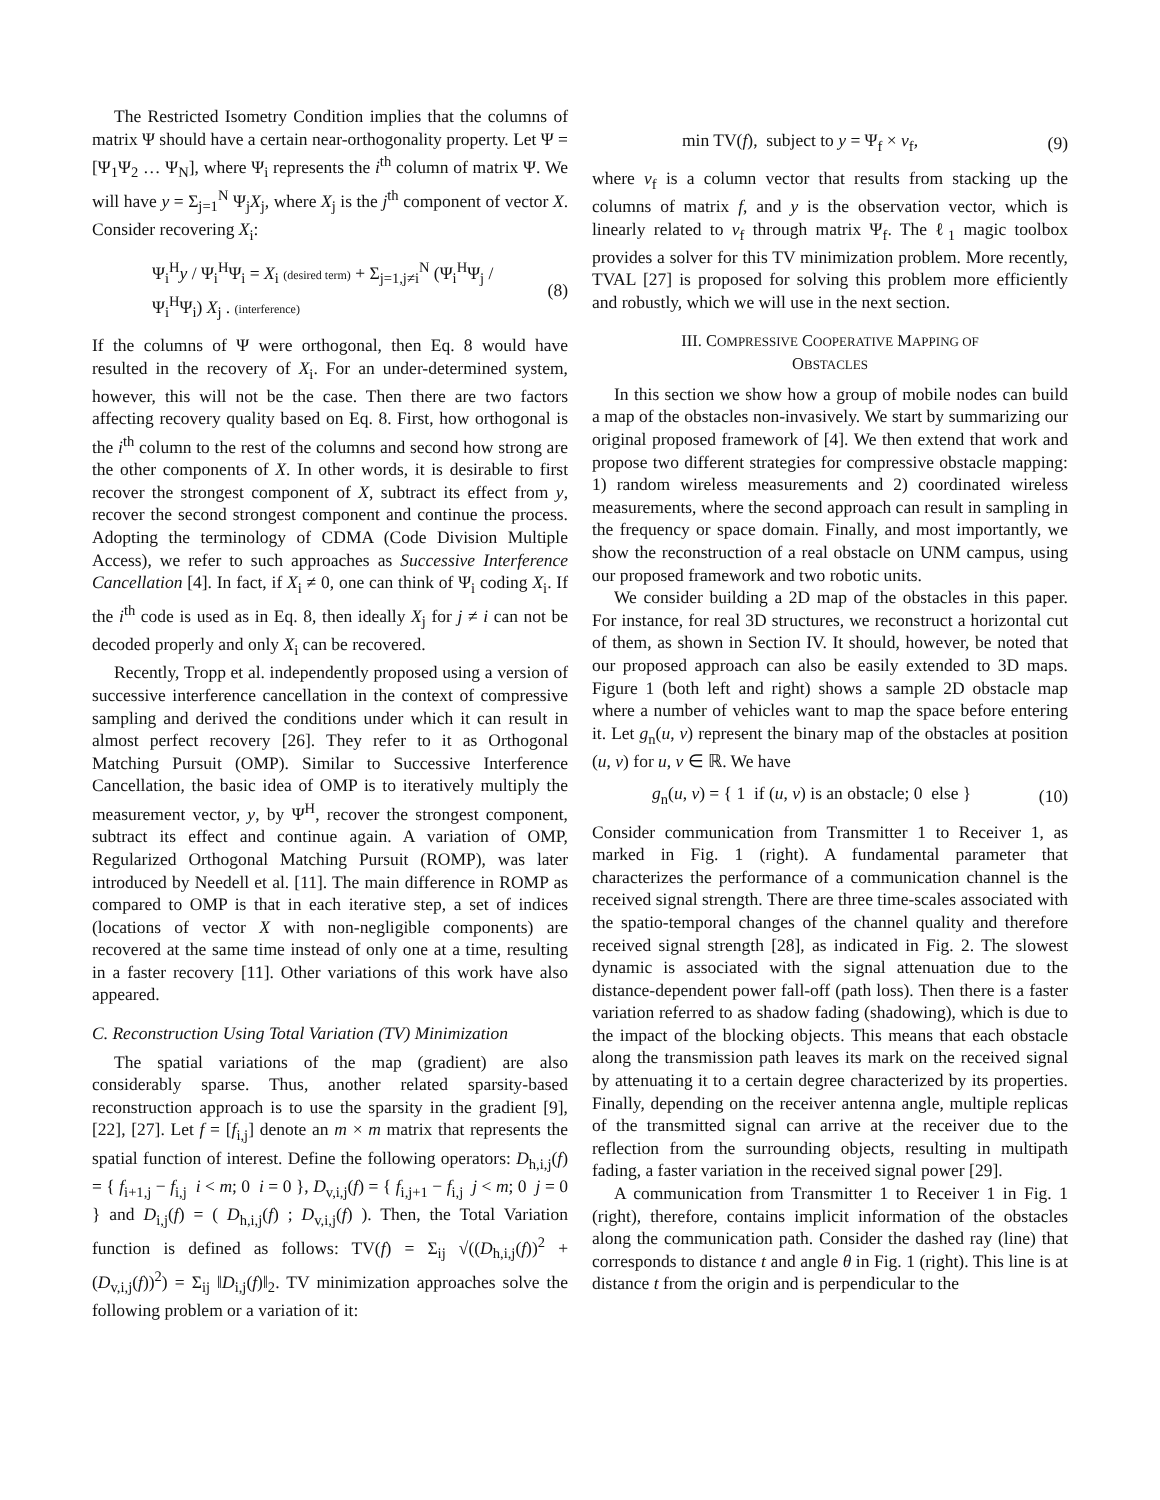The Restricted Isometry Condition implies that the columns of matrix Ψ should have a certain near-orthogonality property. Let Ψ = [Ψ<sub>1</sub>Ψ<sub>2</sub> … Ψ<sub>N</sub>], where Ψ<sub>i</sub> represents the i<sup>th</sup> column of matrix Ψ. We will have y = Σ<sub>j=1</sub><sup>N</sup> Ψ<sub>j</sub>X<sub>j</sub>, where X<sub>j</sub> is the j<sup>th</sup> component of vector X. Consider recovering X<sub>i</sub>:
Ψ<sub>i</sub><sup>H</sup>y / Ψ<sub>i</sub><sup>H</sup>Ψ<sub>i</sub> = X<sub>i</sub> (desired term) + Σ<sub>j=1,j≠i</sub><sup>N</sup> (Ψ<sub>i</sub><sup>H</sup>Ψ<sub>j</sub> / Ψ<sub>i</sub><sup>H</sup>Ψ<sub>i</sub>) X<sub>j</sub> . (interference) (8)
If the columns of Ψ were orthogonal, then Eq. 8 would have resulted in the recovery of X<sub>i</sub>. For an under-determined system, however, this will not be the case. Then there are two factors affecting recovery quality based on Eq. 8. First, how orthogonal is the i<sup>th</sup> column to the rest of the columns and second how strong are the other components of X. In other words, it is desirable to first recover the strongest component of X, subtract its effect from y, recover the second strongest component and continue the process. Adopting the terminology of CDMA (Code Division Multiple Access), we refer to such approaches as Successive Interference Cancellation [4]. In fact, if X<sub>i</sub> ≠ 0, one can think of Ψ<sub>i</sub> coding X<sub>i</sub>. If the i<sup>th</sup> code is used as in Eq. 8, then ideally X<sub>j</sub> for j ≠ i can not be decoded properly and only X<sub>i</sub> can be recovered.
Recently, Tropp et al. independently proposed using a version of successive interference cancellation in the context of compressive sampling and derived the conditions under which it can result in almost perfect recovery [26]. They refer to it as Orthogonal Matching Pursuit (OMP). Similar to Successive Interference Cancellation, the basic idea of OMP is to iteratively multiply the measurement vector, y, by Ψ<sup>H</sup>, recover the strongest component, subtract its effect and continue again. A variation of OMP, Regularized Orthogonal Matching Pursuit (ROMP), was later introduced by Needell et al. [11]. The main difference in ROMP as compared to OMP is that in each iterative step, a set of indices (locations of vector X with non-negligible components) are recovered at the same time instead of only one at a time, resulting in a faster recovery [11]. Other variations of this work have also appeared.
C. Reconstruction Using Total Variation (TV) Minimization
The spatial variations of the map (gradient) are also considerably sparse. Thus, another related sparsity-based reconstruction approach is to use the sparsity in the gradient [9], [22], [27]. Let f = [f<sub>i,j</sub>] denote an m × m matrix that represents the spatial function of interest. Define the following operators: D<sub>h,i,j</sub>(f) = { f<sub>i+1,j</sub> − f<sub>i,j</sub> i < m; 0 i = 0 }, D<sub>v,i,j</sub>(f) = { f<sub>i,j+1</sub> − f<sub>i,j</sub> j < m; 0 j = 0 } and D<sub>i,j</sub>(f) = ( D<sub>h,i,j</sub>(f) ; D<sub>v,i,j</sub>(f) ). Then, the Total Variation function is defined as follows: TV(f) = Σ<sub>ij</sub> √((D<sub>h,i,j</sub>(f))<sup>2</sup> + (D<sub>v,i,j</sub>(f))<sup>2</sup>) = Σ<sub>ij</sub> ‖D<sub>i,j</sub>(f)‖<sub>2</sub>. TV minimization approaches solve the following problem or a variation of it:
min TV(f), subject to y = Ψ<sub>f</sub> × v<sub>f</sub>, (9)
where v<sub>f</sub> is a column vector that results from stacking up the columns of matrix f, and y is the observation vector, which is linearly related to v<sub>f</sub> through matrix Ψ<sub>f</sub>. The ℓ<sub>1</sub> magic toolbox provides a solver for this TV minimization problem. More recently, TVAL [27] is proposed for solving this problem more efficiently and robustly, which we will use in the next section.
III. COMPRESSIVE COOPERATIVE MAPPING OF
OBSTACLES
In this section we show how a group of mobile nodes can build a map of the obstacles non-invasively. We start by summarizing our original proposed framework of [4]. We then extend that work and propose two different strategies for compressive obstacle mapping: 1) random wireless measurements and 2) coordinated wireless measurements, where the second approach can result in sampling in the frequency or space domain. Finally, and most importantly, we show the reconstruction of a real obstacle on UNM campus, using our proposed framework and two robotic units.
We consider building a 2D map of the obstacles in this paper. For instance, for real 3D structures, we reconstruct a horizontal cut of them, as shown in Section IV. It should, however, be noted that our proposed approach can also be easily extended to 3D maps. Figure 1 (both left and right) shows a sample 2D obstacle map where a number of vehicles want to map the space before entering it. Let g<sub>n</sub>(u, v) represent the binary map of the obstacles at position (u, v) for u, v ∈ ℝ. We have
g<sub>n</sub>(u, v) = { 1 if (u, v) is an obstacle; 0 else } (10)
Consider communication from Transmitter 1 to Receiver 1, as marked in Fig. 1 (right). A fundamental parameter that characterizes the performance of a communication channel is the received signal strength. There are three time-scales associated with the spatio-temporal changes of the channel quality and therefore received signal strength [28], as indicated in Fig. 2. The slowest dynamic is associated with the signal attenuation due to the distance-dependent power fall-off (path loss). Then there is a faster variation referred to as shadow fading (shadowing), which is due to the impact of the blocking objects. This means that each obstacle along the transmission path leaves its mark on the received signal by attenuating it to a certain degree characterized by its properties. Finally, depending on the receiver antenna angle, multiple replicas of the transmitted signal can arrive at the receiver due to the reflection from the surrounding objects, resulting in multipath fading, a faster variation in the received signal power [29].
A communication from Transmitter 1 to Receiver 1 in Fig. 1 (right), therefore, contains implicit information of the obstacles along the communication path. Consider the dashed ray (line) that corresponds to distance t and angle θ in Fig. 1 (right). This line is at distance t from the origin and is perpendicular to the